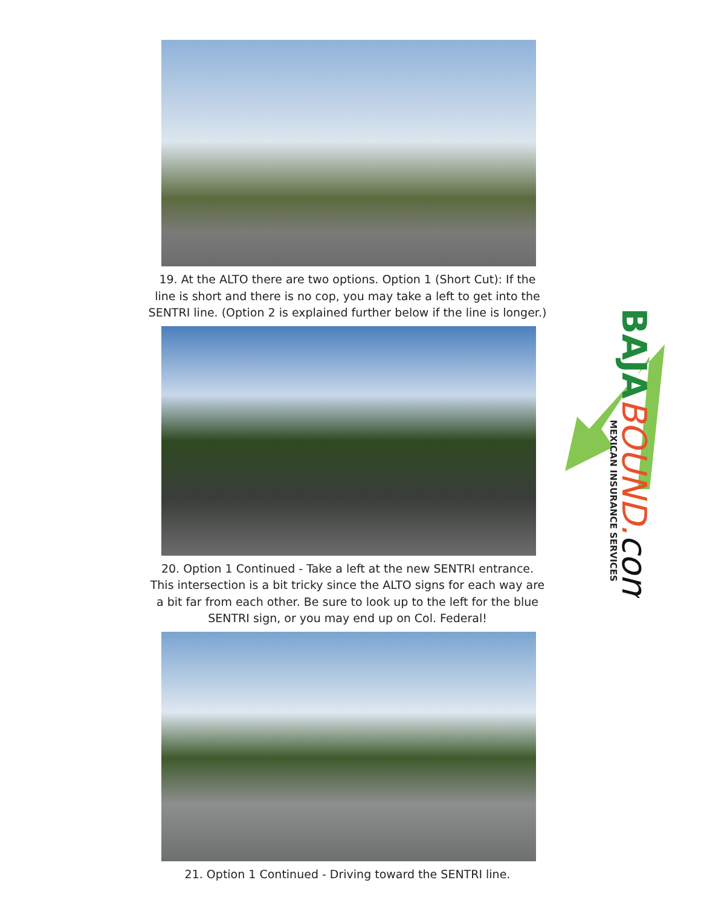19. At the ALTO there are two options. Option 1 (Short Cut): If the line is short and there is no cop, you may take a left to get into the SENTRI line. (Option 2 is explained further below if the line is longer.)
20. Option 1 Continued - Take a left at the new SENTRI entrance. This intersection is a bit tricky since the ALTO signs for each way are a bit far from each other. Be sure to look up to the left for the blue SENTRI sign, or you may end up on Col. Federal!
21. Option 1 Continued - Driving toward the SENTRI line.
BAJABOUND.com
MEXICAN INSURANCE SERVICES